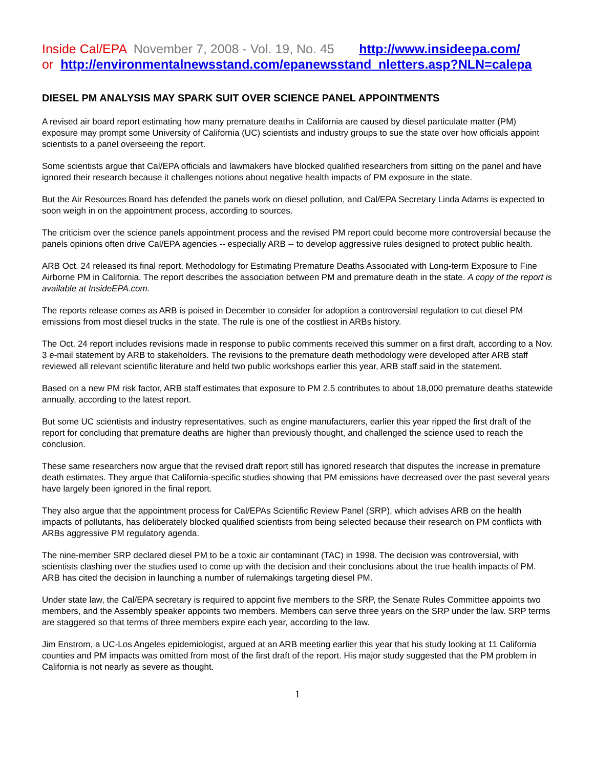Inside Cal/EPA November 7, 2008 - Vol. 19, No. 45 http://www.insideepa.com/
or http://environmentalnewsstand.com/epanewsstand_nletters.asp?NLN=calepa
DIESEL PM ANALYSIS MAY SPARK SUIT OVER SCIENCE PANEL APPOINTMENTS
A revised air board report estimating how many premature deaths in California are caused by diesel particulate matter (PM) exposure may prompt some University of California (UC) scientists and industry groups to sue the state over how officials appoint scientists to a panel overseeing the report.
Some scientists argue that Cal/EPA officials and lawmakers have blocked qualified researchers from sitting on the panel and have ignored their research because it challenges notions about negative health impacts of PM exposure in the state.
But the Air Resources Board has defended the panels work on diesel pollution, and Cal/EPA Secretary Linda Adams is expected to soon weigh in on the appointment process, according to sources.
The criticism over the science panels appointment process and the revised PM report could become more controversial because the panels opinions often drive Cal/EPA agencies -- especially ARB -- to develop aggressive rules designed to protect public health.
ARB Oct. 24 released its final report, Methodology for Estimating Premature Deaths Associated with Long-term Exposure to Fine Airborne PM in California. The report describes the association between PM and premature death in the state. A copy of the report is available at InsideEPA.com.
The reports release comes as ARB is poised in December to consider for adoption a controversial regulation to cut diesel PM emissions from most diesel trucks in the state. The rule is one of the costliest in ARBs history.
The Oct. 24 report includes revisions made in response to public comments received this summer on a first draft, according to a Nov. 3 e-mail statement by ARB to stakeholders. The revisions to the premature death methodology were developed after ARB staff reviewed all relevant scientific literature and held two public workshops earlier this year, ARB staff said in the statement.
Based on a new PM risk factor, ARB staff estimates that exposure to PM 2.5 contributes to about 18,000 premature deaths statewide annually, according to the latest report.
But some UC scientists and industry representatives, such as engine manufacturers, earlier this year ripped the first draft of the report for concluding that premature deaths are higher than previously thought, and challenged the science used to reach the conclusion.
These same researchers now argue that the revised draft report still has ignored research that disputes the increase in premature death estimates. They argue that California-specific studies showing that PM emissions have decreased over the past several years have largely been ignored in the final report.
They also argue that the appointment process for Cal/EPAs Scientific Review Panel (SRP), which advises ARB on the health impacts of pollutants, has deliberately blocked qualified scientists from being selected because their research on PM conflicts with ARBs aggressive PM regulatory agenda.
The nine-member SRP declared diesel PM to be a toxic air contaminant (TAC) in 1998. The decision was controversial, with scientists clashing over the studies used to come up with the decision and their conclusions about the true health impacts of PM. ARB has cited the decision in launching a number of rulemakings targeting diesel PM.
Under state law, the Cal/EPA secretary is required to appoint five members to the SRP, the Senate Rules Committee appoints two members, and the Assembly speaker appoints two members. Members can serve three years on the SRP under the law. SRP terms are staggered so that terms of three members expire each year, according to the law.
Jim Enstrom, a UC-Los Angeles epidemiologist, argued at an ARB meeting earlier this year that his study looking at 11 California counties and PM impacts was omitted from most of the first draft of the report. His major study suggested that the PM problem in California is not nearly as severe as thought.
1